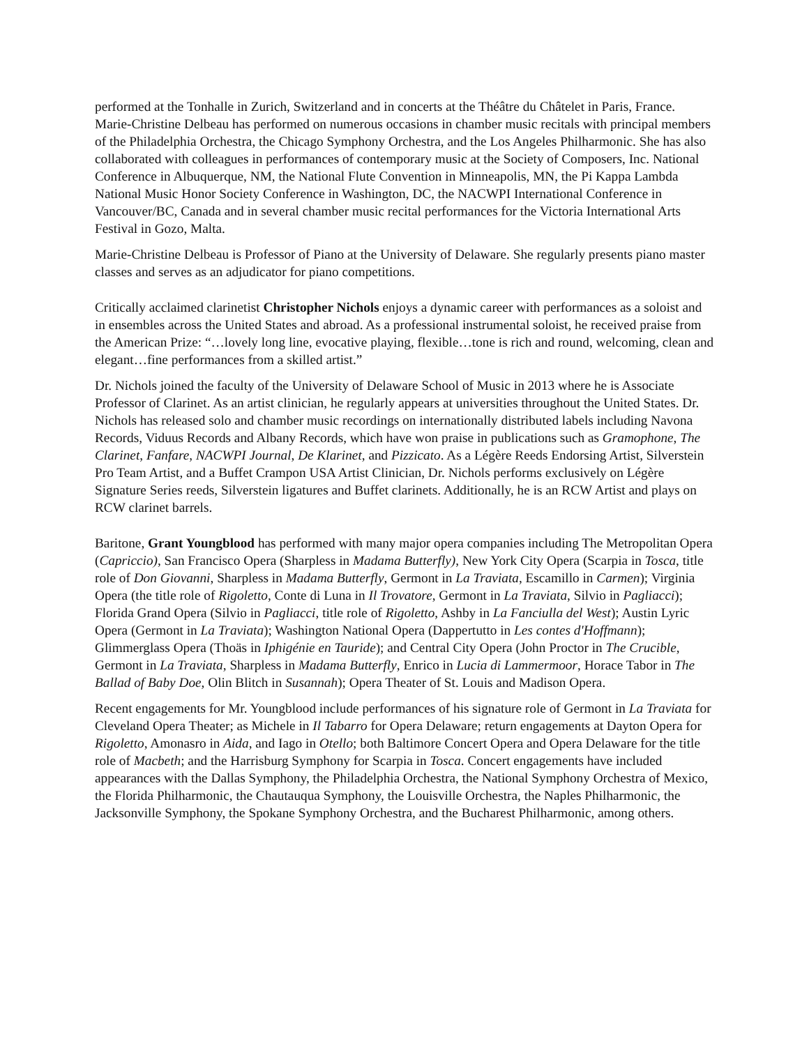performed at the Tonhalle in Zurich, Switzerland and in concerts at the Théâtre du Châtelet in Paris, France. Marie-Christine Delbeau has performed on numerous occasions in chamber music recitals with principal members of the Philadelphia Orchestra, the Chicago Symphony Orchestra, and the Los Angeles Philharmonic. She has also collaborated with colleagues in performances of contemporary music at the Society of Composers, Inc. National Conference in Albuquerque, NM, the National Flute Convention in Minneapolis, MN, the Pi Kappa Lambda National Music Honor Society Conference in Washington, DC, the NACWPI International Conference in Vancouver/BC, Canada and in several chamber music recital performances for the Victoria International Arts Festival in Gozo, Malta.
Marie-Christine Delbeau is Professor of Piano at the University of Delaware. She regularly presents piano master classes and serves as an adjudicator for piano competitions.
Critically acclaimed clarinetist Christopher Nichols enjoys a dynamic career with performances as a soloist and in ensembles across the United States and abroad. As a professional instrumental soloist, he received praise from the American Prize: “…lovely long line, evocative playing, flexible…tone is rich and round, welcoming, clean and elegant…fine performances from a skilled artist.”
Dr. Nichols joined the faculty of the University of Delaware School of Music in 2013 where he is Associate Professor of Clarinet. As an artist clinician, he regularly appears at universities throughout the United States. Dr. Nichols has released solo and chamber music recordings on internationally distributed labels including Navona Records, Viduus Records and Albany Records, which have won praise in publications such as Gramophone, The Clarinet, Fanfare, NACWPI Journal, De Klarinet, and Pizzicato. As a Légère Reeds Endorsing Artist, Silverstein Pro Team Artist, and a Buffet Crampon USA Artist Clinician, Dr. Nichols performs exclusively on Légère Signature Series reeds, Silverstein ligatures and Buffet clarinets. Additionally, he is an RCW Artist and plays on RCW clarinet barrels.
Baritone, Grant Youngblood has performed with many major opera companies including The Metropolitan Opera (Capriccio), San Francisco Opera (Sharpless in Madama Butterfly), New York City Opera (Scarpia in Tosca, title role of Don Giovanni, Sharpless in Madama Butterfly, Germont in La Traviata, Escamillo in Carmen); Virginia Opera (the title role of Rigoletto, Conte di Luna in Il Trovatore, Germont in La Traviata, Silvio in Pagliacci); Florida Grand Opera (Silvio in Pagliacci, title role of Rigoletto, Ashby in La Fanciulla del West); Austin Lyric Opera (Germont in La Traviata); Washington National Opera (Dappertutto in Les contes d'Hoffmann); Glimmerglass Opera (Thoäs in Iphigénie en Tauride); and Central City Opera (John Proctor in The Crucible, Germont in La Traviata, Sharpless in Madama Butterfly, Enrico in Lucia di Lammermoor, Horace Tabor in The Ballad of Baby Doe, Olin Blitch in Susannah); Opera Theater of St. Louis and Madison Opera.
Recent engagements for Mr. Youngblood include performances of his signature role of Germont in La Traviata for Cleveland Opera Theater; as Michele in Il Tabarro for Opera Delaware; return engagements at Dayton Opera for Rigoletto, Amonasro in Aida, and Iago in Otello; both Baltimore Concert Opera and Opera Delaware for the title role of Macbeth; and the Harrisburg Symphony for Scarpia in Tosca. Concert engagements have included appearances with the Dallas Symphony, the Philadelphia Orchestra, the National Symphony Orchestra of Mexico, the Florida Philharmonic, the Chautauqua Symphony, the Louisville Orchestra, the Naples Philharmonic, the Jacksonville Symphony, the Spokane Symphony Orchestra, and the Bucharest Philharmonic, among others.